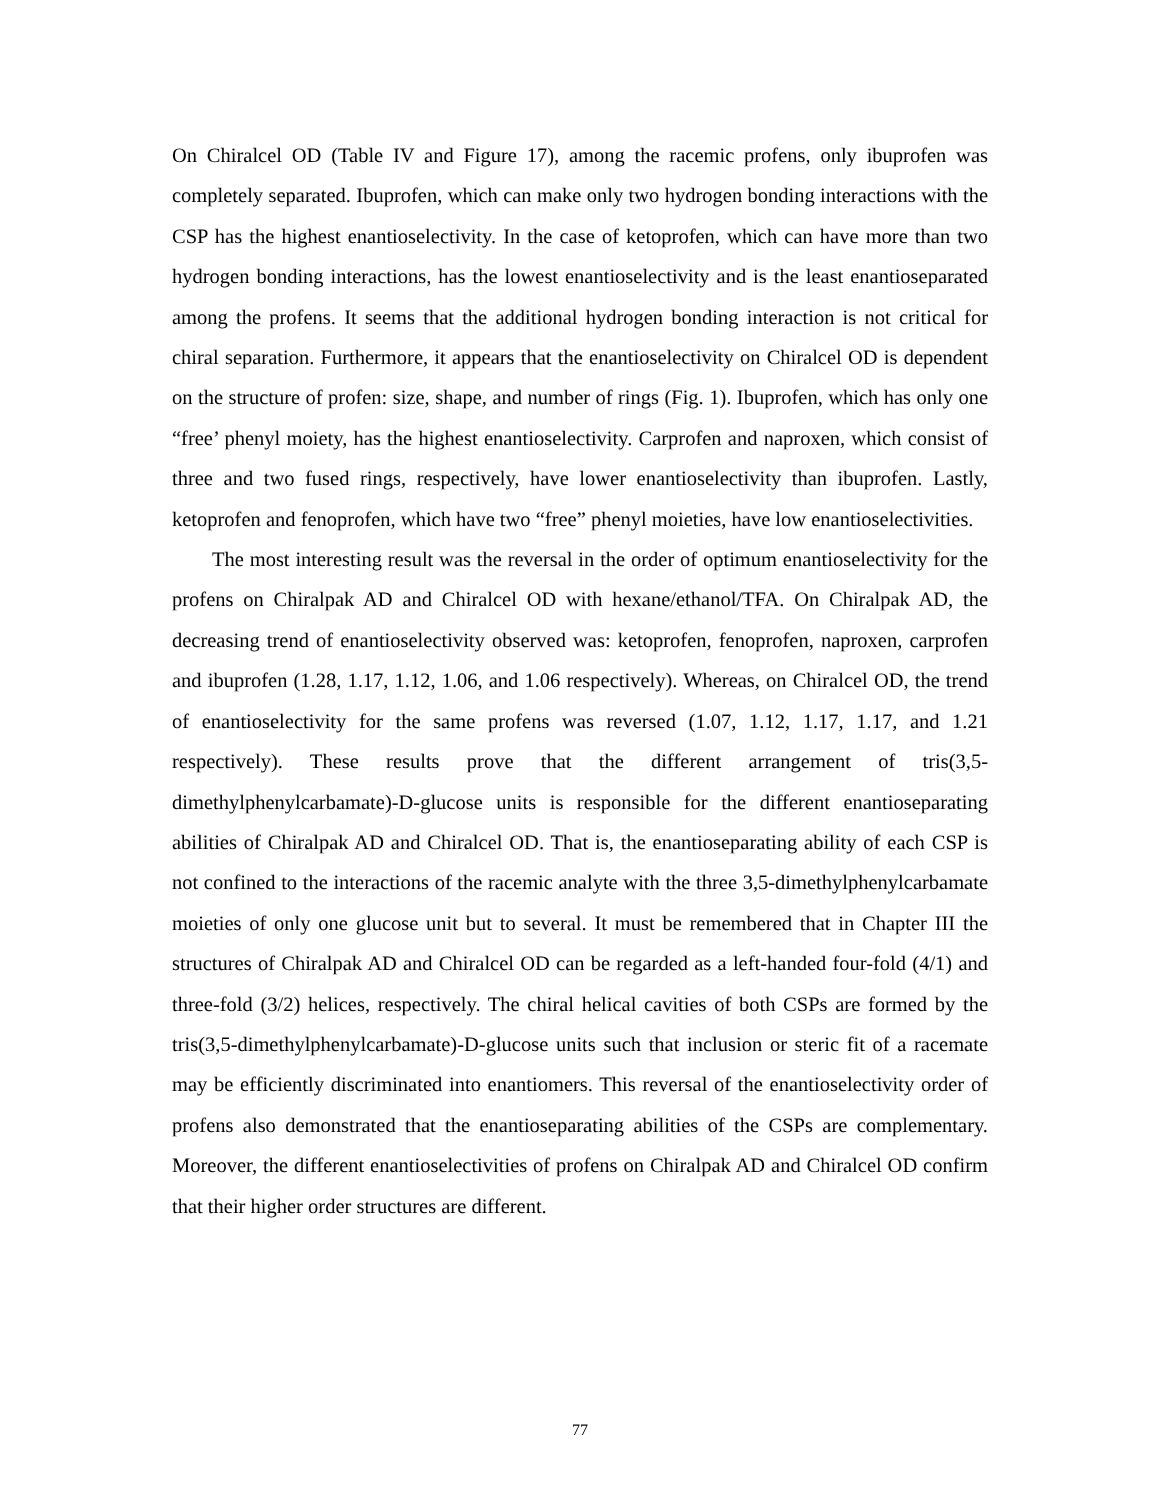On Chiralcel OD (Table IV and Figure 17), among the racemic profens, only ibuprofen was completely separated. Ibuprofen, which can make only two hydrogen bonding interactions with the CSP has the highest enantioselectivity. In the case of ketoprofen, which can have more than two hydrogen bonding interactions, has the lowest enantioselectivity and is the least enantioseparated among the profens. It seems that the additional hydrogen bonding interaction is not critical for chiral separation. Furthermore, it appears that the enantioselectivity on Chiralcel OD is dependent on the structure of profen: size, shape, and number of rings (Fig. 1). Ibuprofen, which has only one “free’ phenyl moiety, has the highest enantioselectivity. Carprofen and naproxen, which consist of three and two fused rings, respectively, have lower enantioselectivity than ibuprofen. Lastly, ketoprofen and fenoprofen, which have two “free” phenyl moieties, have low enantioselectivities.
The most interesting result was the reversal in the order of optimum enantioselectivity for the profens on Chiralpak AD and Chiralcel OD with hexane/ethanol/TFA. On Chiralpak AD, the decreasing trend of enantioselectivity observed was: ketoprofen, fenoprofen, naproxen, carprofen and ibuprofen (1.28, 1.17, 1.12, 1.06, and 1.06 respectively). Whereas, on Chiralcel OD, the trend of enantioselectivity for the same profens was reversed (1.07, 1.12, 1.17, 1.17, and 1.21 respectively). These results prove that the different arrangement of tris(3,5-dimethylphenylcarbamate)-D-glucose units is responsible for the different enantioseparating abilities of Chiralpak AD and Chiralcel OD. That is, the enantioseparating ability of each CSP is not confined to the interactions of the racemic analyte with the three 3,5-dimethylphenylcarbamate moieties of only one glucose unit but to several. It must be remembered that in Chapter III the structures of Chiralpak AD and Chiralcel OD can be regarded as a left-handed four-fold (4/1) and three-fold (3/2) helices, respectively. The chiral helical cavities of both CSPs are formed by the tris(3,5-dimethylphenylcarbamate)-D-glucose units such that inclusion or steric fit of a racemate may be efficiently discriminated into enantiomers. This reversal of the enantioselectivity order of profens also demonstrated that the enantioseparating abilities of the CSPs are complementary. Moreover, the different enantioselectivities of profens on Chiralpak AD and Chiralcel OD confirm that their higher order structures are different.
77